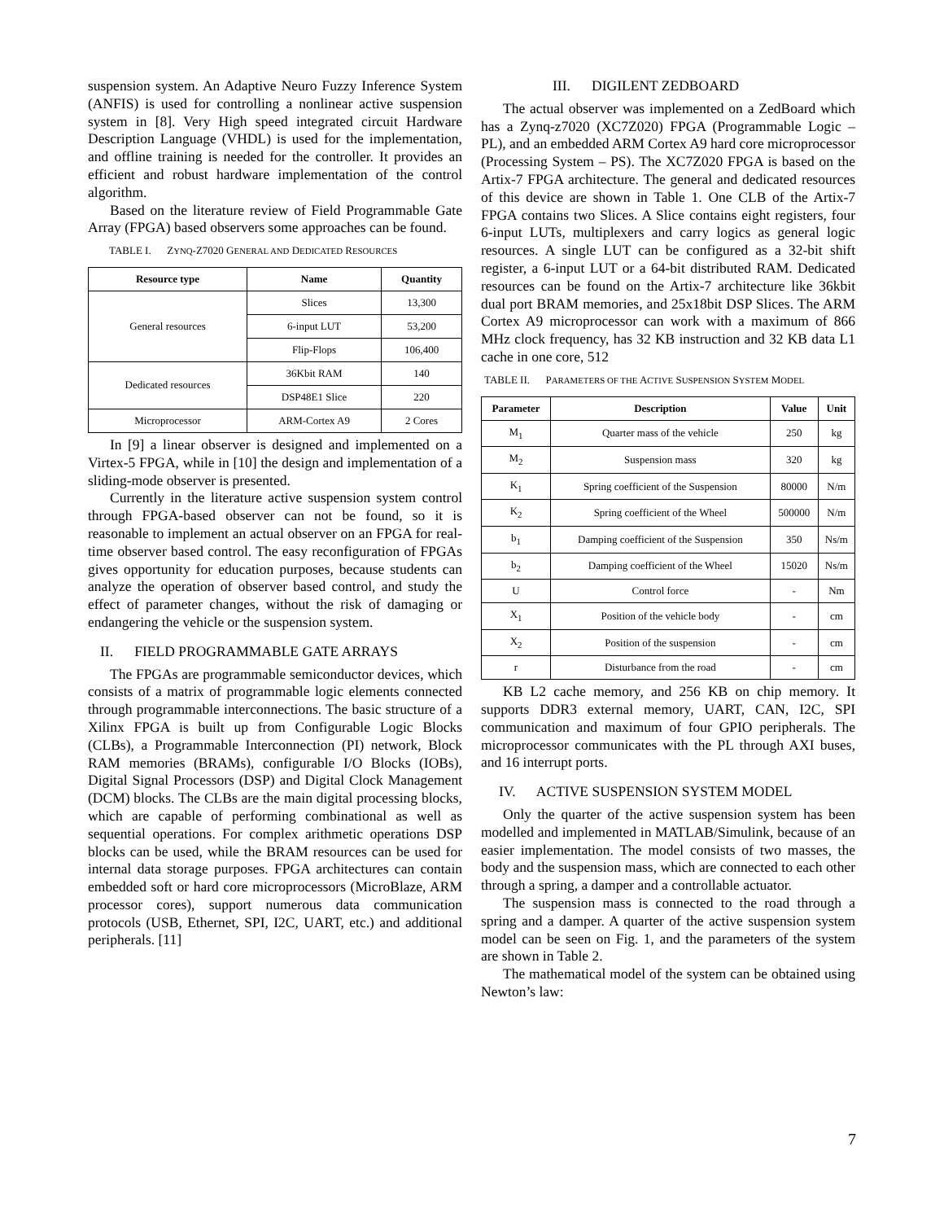suspension system. An Adaptive Neuro Fuzzy Inference System (ANFIS) is used for controlling a nonlinear active suspension system in [8]. Very High speed integrated circuit Hardware Description Language (VHDL) is used for the implementation, and offline training is needed for the controller. It provides an efficient and robust hardware implementation of the control algorithm.
Based on the literature review of Field Programmable Gate Array (FPGA) based observers some approaches can be found.
TABLE I. ZYNQ-Z7020 GENERAL AND DEDICATED RESOURCES
| Resource type | Name | Quantity |
| --- | --- | --- |
| General resources | Slices | 13,300 |
| | 6-input LUT | 53,200 |
| | Flip-Flops | 106,400 |
| Dedicated resources | 36Kbit RAM | 140 |
| | DSP48E1 Slice | 220 |
| Microprocessor | ARM-Cortex A9 | 2 Cores |
In [9] a linear observer is designed and implemented on a Virtex-5 FPGA, while in [10] the design and implementation of a sliding-mode observer is presented.
Currently in the literature active suspension system control through FPGA-based observer can not be found, so it is reasonable to implement an actual observer on an FPGA for real-time observer based control. The easy reconfiguration of FPGAs gives opportunity for education purposes, because students can analyze the operation of observer based control, and study the effect of parameter changes, without the risk of damaging or endangering the vehicle or the suspension system.
II. FIELD PROGRAMMABLE GATE ARRAYS
The FPGAs are programmable semiconductor devices, which consists of a matrix of programmable logic elements connected through programmable interconnections. The basic structure of a Xilinx FPGA is built up from Configurable Logic Blocks (CLBs), a Programmable Interconnection (PI) network, Block RAM memories (BRAMs), configurable I/O Blocks (IOBs), Digital Signal Processors (DSP) and Digital Clock Management (DCM) blocks. The CLBs are the main digital processing blocks, which are capable of performing combinational as well as sequential operations. For complex arithmetic operations DSP blocks can be used, while the BRAM resources can be used for internal data storage purposes. FPGA architectures can contain embedded soft or hard core microprocessors (MicroBlaze, ARM processor cores), support numerous data communication protocols (USB, Ethernet, SPI, I2C, UART, etc.) and additional peripherals. [11]
III. DIGILENT ZEDBOARD
The actual observer was implemented on a ZedBoard which has a Zynq-z7020 (XC7Z020) FPGA (Programmable Logic – PL), and an embedded ARM Cortex A9 hard core microprocessor (Processing System – PS). The XC7Z020 FPGA is based on the Artix-7 FPGA architecture. The general and dedicated resources of this device are shown in Table 1. One CLB of the Artix-7 FPGA contains two Slices. A Slice contains eight registers, four 6-input LUTs, multiplexers and carry logics as general logic resources. A single LUT can be configured as a 32-bit shift register, a 6-input LUT or a 64-bit distributed RAM. Dedicated resources can be found on the Artix-7 architecture like 36kbit dual port BRAM memories, and 25x18bit DSP Slices. The ARM Cortex A9 microprocessor can work with a maximum of 866 MHz clock frequency, has 32 KB instruction and 32 KB data L1 cache in one core, 512
TABLE II. PARAMETERS OF THE ACTIVE SUSPENSION SYSTEM MODEL
| Parameter | Description | Value | Unit |
| --- | --- | --- | --- |
| M<sub>1</sub> | Quarter mass of the vehicle | 250 | kg |
| M<sub>2</sub> | Suspension mass | 320 | kg |
| K<sub>1</sub> | Spring coefficient of the Suspension | 80000 | N/m |
| K<sub>2</sub> | Spring coefficient of the Wheel | 500000 | N/m |
| b<sub>1</sub> | Damping coefficient of the Suspension | 350 | Ns/m |
| b<sub>2</sub> | Damping coefficient of the Wheel | 15020 | Ns/m |
| U | Control force | - | Nm |
| X<sub>1</sub> | Position of the vehicle body | - | cm |
| X<sub>2</sub> | Position of the suspension | - | cm |
| r | Disturbance from the road | - | cm |
KB L2 cache memory, and 256 KB on chip memory. It supports DDR3 external memory, UART, CAN, I2C, SPI communication and maximum of four GPIO peripherals. The microprocessor communicates with the PL through AXI buses, and 16 interrupt ports.
IV. ACTIVE SUSPENSION SYSTEM MODEL
Only the quarter of the active suspension system has been modelled and implemented in MATLAB/Simulink, because of an easier implementation. The model consists of two masses, the body and the suspension mass, which are connected to each other through a spring, a damper and a controllable actuator.
The suspension mass is connected to the road through a spring and a damper. A quarter of the active suspension system model can be seen on Fig. 1, and the parameters of the system are shown in Table 2.
The mathematical model of the system can be obtained using Newton’s law:
7